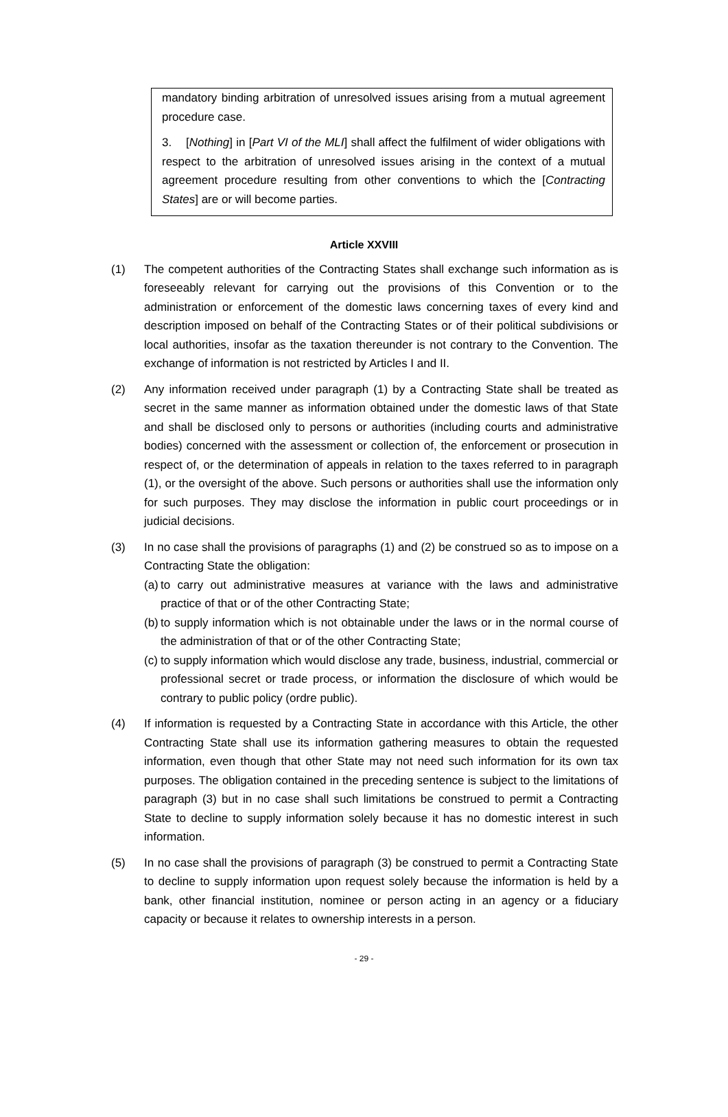mandatory binding arbitration of unresolved issues arising from a mutual agreement procedure case.
3. [Nothing] in [Part VI of the MLI] shall affect the fulfilment of wider obligations with respect to the arbitration of unresolved issues arising in the context of a mutual agreement procedure resulting from other conventions to which the [Contracting States] are or will become parties.
Article XXVIII
(1) The competent authorities of the Contracting States shall exchange such information as is foreseeably relevant for carrying out the provisions of this Convention or to the administration or enforcement of the domestic laws concerning taxes of every kind and description imposed on behalf of the Contracting States or of their political subdivisions or local authorities, insofar as the taxation thereunder is not contrary to the Convention. The exchange of information is not restricted by Articles I and II.
(2) Any information received under paragraph (1) by a Contracting State shall be treated as secret in the same manner as information obtained under the domestic laws of that State and shall be disclosed only to persons or authorities (including courts and administrative bodies) concerned with the assessment or collection of, the enforcement or prosecution in respect of, or the determination of appeals in relation to the taxes referred to in paragraph (1), or the oversight of the above. Such persons or authorities shall use the information only for such purposes. They may disclose the information in public court proceedings or in judicial decisions.
(3) In no case shall the provisions of paragraphs (1) and (2) be construed so as to impose on a Contracting State the obligation:
(a) to carry out administrative measures at variance with the laws and administrative practice of that or of the other Contracting State;
(b) to supply information which is not obtainable under the laws or in the normal course of the administration of that or of the other Contracting State;
(c) to supply information which would disclose any trade, business, industrial, commercial or professional secret or trade process, or information the disclosure of which would be contrary to public policy (ordre public).
(4) If information is requested by a Contracting State in accordance with this Article, the other Contracting State shall use its information gathering measures to obtain the requested information, even though that other State may not need such information for its own tax purposes. The obligation contained in the preceding sentence is subject to the limitations of paragraph (3) but in no case shall such limitations be construed to permit a Contracting State to decline to supply information solely because it has no domestic interest in such information.
(5) In no case shall the provisions of paragraph (3) be construed to permit a Contracting State to decline to supply information upon request solely because the information is held by a bank, other financial institution, nominee or person acting in an agency or a fiduciary capacity or because it relates to ownership interests in a person.
- 29 -